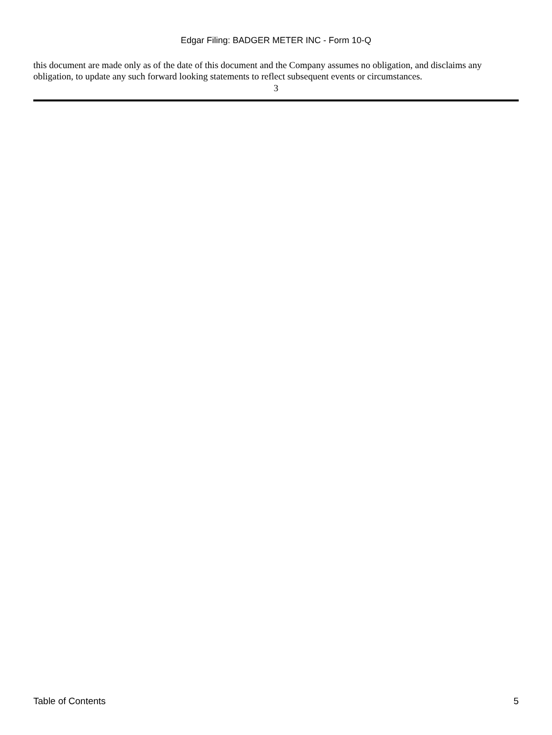Edgar Filing: BADGER METER INC - Form 10-Q
this document are made only as of the date of this document and the Company assumes no obligation, and disclaims any obligation, to update any such forward looking statements to reflect subsequent events or circumstances.
3
Table of Contents 5